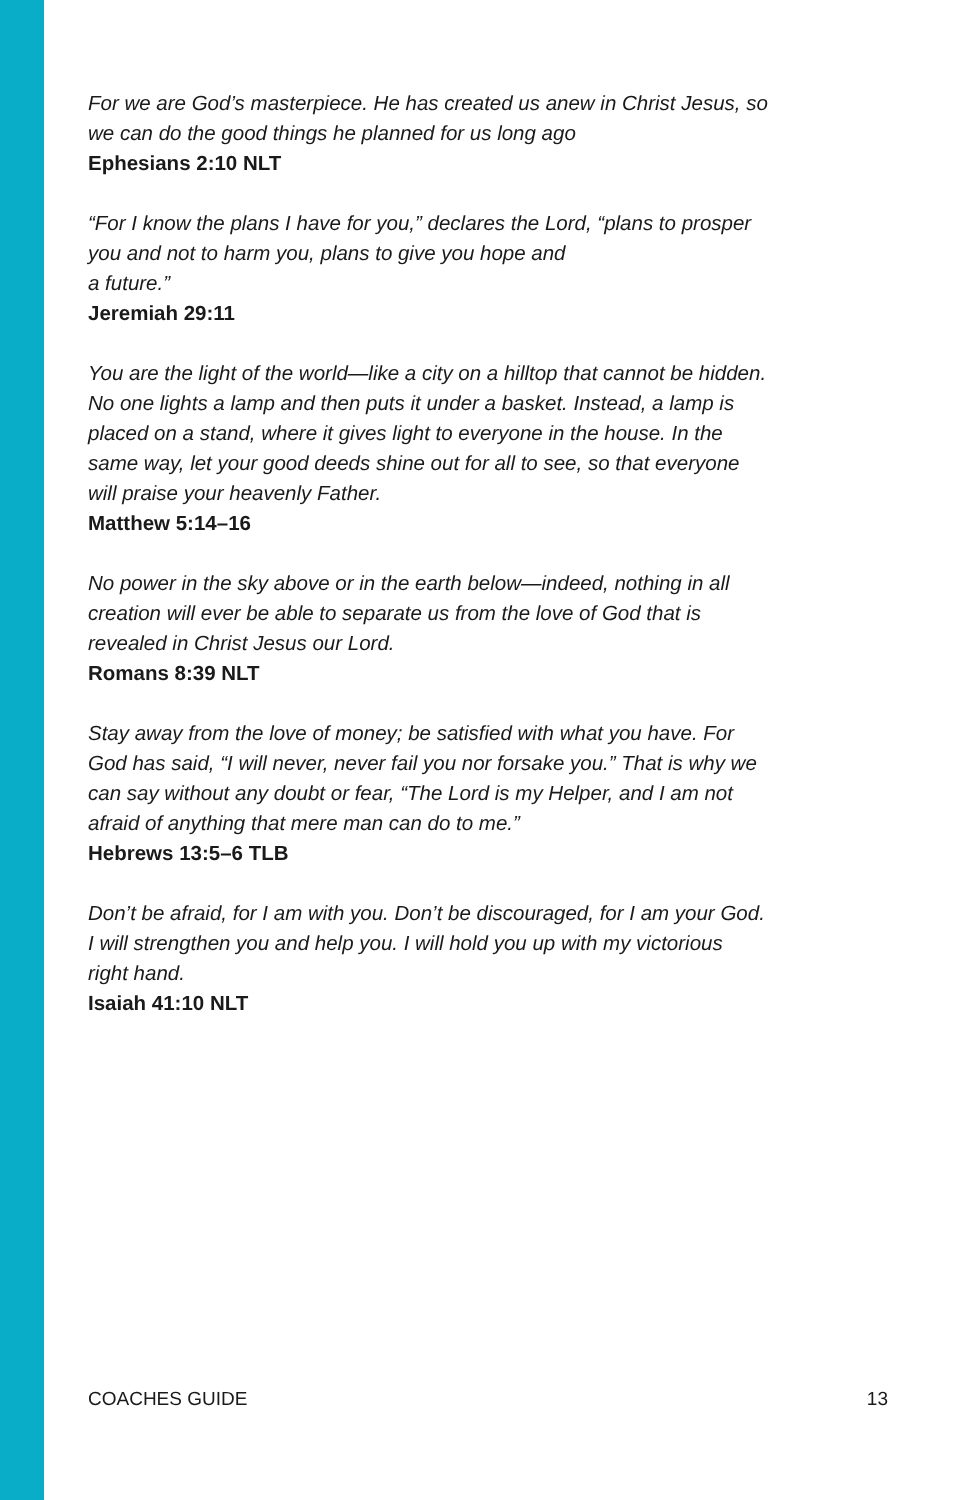For we are God’s masterpiece. He has created us anew in Christ Jesus, so we can do the good things he planned for us long ago
Ephesians 2:10 NLT
“For I know the plans I have for you,” declares the Lord, “plans to prosper you and not to harm you, plans to give you hope and
a future.”
Jeremiah 29:11
You are the light of the world—like a city on a hilltop that cannot be hidden. No one lights a lamp and then puts it under a basket. Instead, a lamp is placed on a stand, where it gives light to everyone in the house. In the same way, let your good deeds shine out for all to see, so that everyone will praise your heavenly Father.
Matthew 5:14–16
No power in the sky above or in the earth below—indeed, nothing in all creation will ever be able to separate us from the love of God that is revealed in Christ Jesus our Lord.
Romans 8:39 NLT
Stay away from the love of money; be satisfied with what you have. For God has said, “I will never, never fail you nor forsake you.” That is why we can say without any doubt or fear, “The Lord is my Helper, and I am not afraid of anything that mere man can do to me.”
Hebrews 13:5–6 TLB
Don’t be afraid, for I am with you. Don’t be discouraged, for I am your God. I will strengthen you and help you. I will hold you up with my victorious right hand.
Isaiah 41:10 NLT
COACHES GUIDE 13